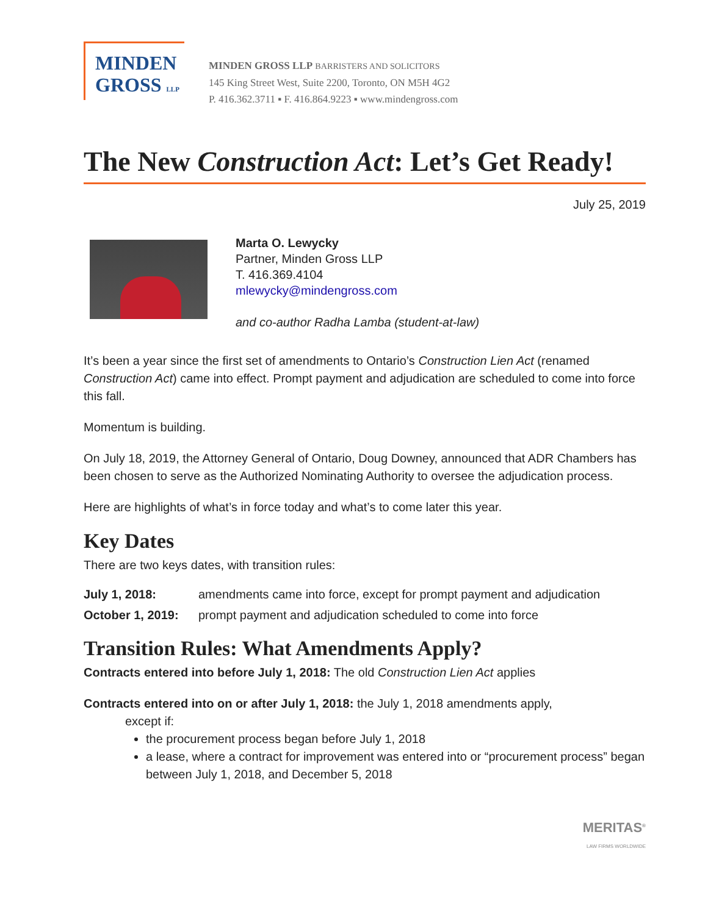MINDEN
GROSS LLP
MINDEN GROSS LLP BARRISTERS AND SOLICITORS
145 King Street West, Suite 2200, Toronto, ON M5H 4G2
P. 416.362.3711 ▪ F. 416.864.9223 ▪ www.mindengross.com
The New Construction Act: Let’s Get Ready!
July 25, 2019
Marta O. Lewycky
Partner, Minden Gross LLP
T. 416.369.4104
mlewycky@mindengross.com
and co-author Radha Lamba (student-at-law)
It’s been a year since the first set of amendments to Ontario’s Construction Lien Act (renamed Construction Act) came into effect. Prompt payment and adjudication are scheduled to come into force this fall.
Momentum is building.
On July 18, 2019, the Attorney General of Ontario, Doug Downey, announced that ADR Chambers has been chosen to serve as the Authorized Nominating Authority to oversee the adjudication process.
Here are highlights of what’s in force today and what’s to come later this year.
Key Dates
There are two keys dates, with transition rules:
July 1, 2018: amendments came into force, except for prompt payment and adjudication
October 1, 2019: prompt payment and adjudication scheduled to come into force
Transition Rules: What Amendments Apply?
Contracts entered into before July 1, 2018: The old Construction Lien Act applies
Contracts entered into on or after July 1, 2018: the July 1, 2018 amendments apply,
except if:
the procurement process began before July 1, 2018
a lease, where a contract for improvement was entered into or “procurement process” began between July 1, 2018, and December 5, 2018
MERITAS<sup>®</sup>
LAW FIRMS WORLDWIDE